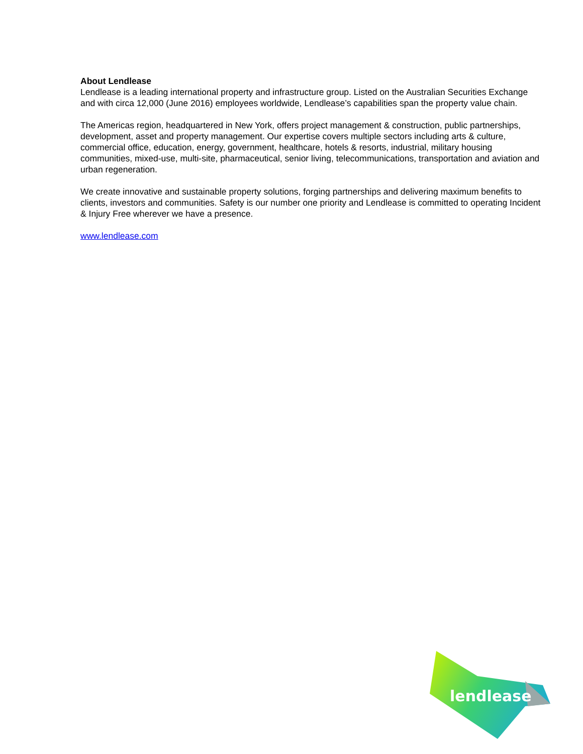About Lendlease
Lendlease is a leading international property and infrastructure group. Listed on the Australian Securities Exchange and with circa 12,000 (June 2016) employees worldwide, Lendlease’s capabilities span the property value chain.
The Americas region, headquartered in New York, offers project management & construction, public partnerships, development, asset and property management. Our expertise covers multiple sectors including arts & culture, commercial office, education, energy, government, healthcare, hotels & resorts, industrial, military housing communities, mixed-use, multi-site, pharmaceutical, senior living, telecommunications, transportation and aviation and urban regeneration.
We create innovative and sustainable property solutions, forging partnerships and delivering maximum benefits to clients, investors and communities. Safety is our number one priority and Lendlease is committed to operating Incident & Injury Free wherever we have a presence.
www.lendlease.com
lendlease